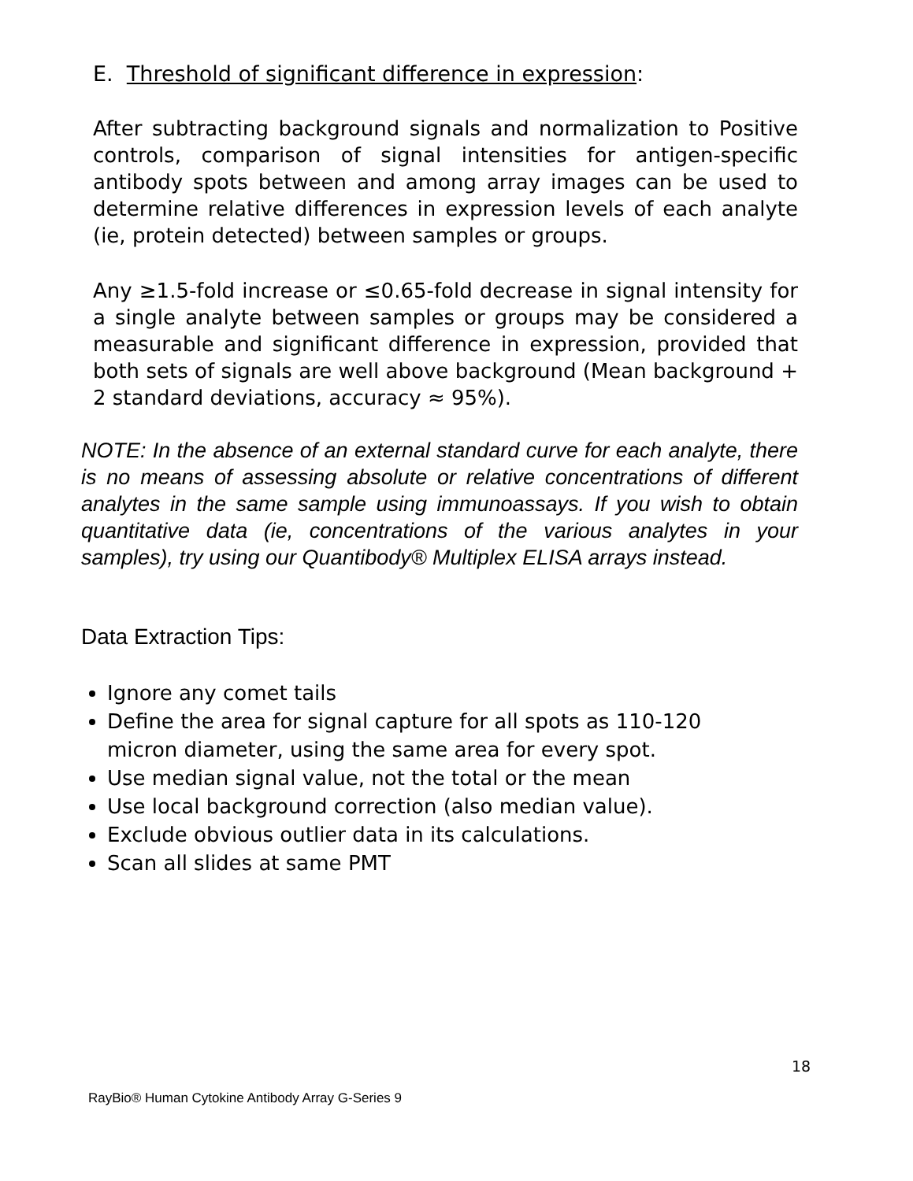E. Threshold of significant difference in expression:
After subtracting background signals and normalization to Positive controls, comparison of signal intensities for antigen-specific antibody spots between and among array images can be used to determine relative differences in expression levels of each analyte (ie, protein detected) between samples or groups.
Any ≥1.5-fold increase or ≤0.65-fold decrease in signal intensity for a single analyte between samples or groups may be considered a measurable and significant difference in expression, provided that both sets of signals are well above background (Mean background + 2 standard deviations, accuracy ≈ 95%).
NOTE: In the absence of an external standard curve for each analyte, there is no means of assessing absolute or relative concentrations of different analytes in the same sample using immunoassays. If you wish to obtain quantitative data (ie, concentrations of the various analytes in your samples), try using our Quantibody® Multiplex ELISA arrays instead.
Data Extraction Tips:
Ignore any comet tails
Define the area for signal capture for all spots as 110-120
micron diameter, using the same area for every spot.
Use median signal value, not the total or the mean
Use local background correction (also median value).
Exclude obvious outlier data in its calculations.
Scan all slides at same PMT
18
RayBio® Human Cytokine Antibody Array G-Series 9